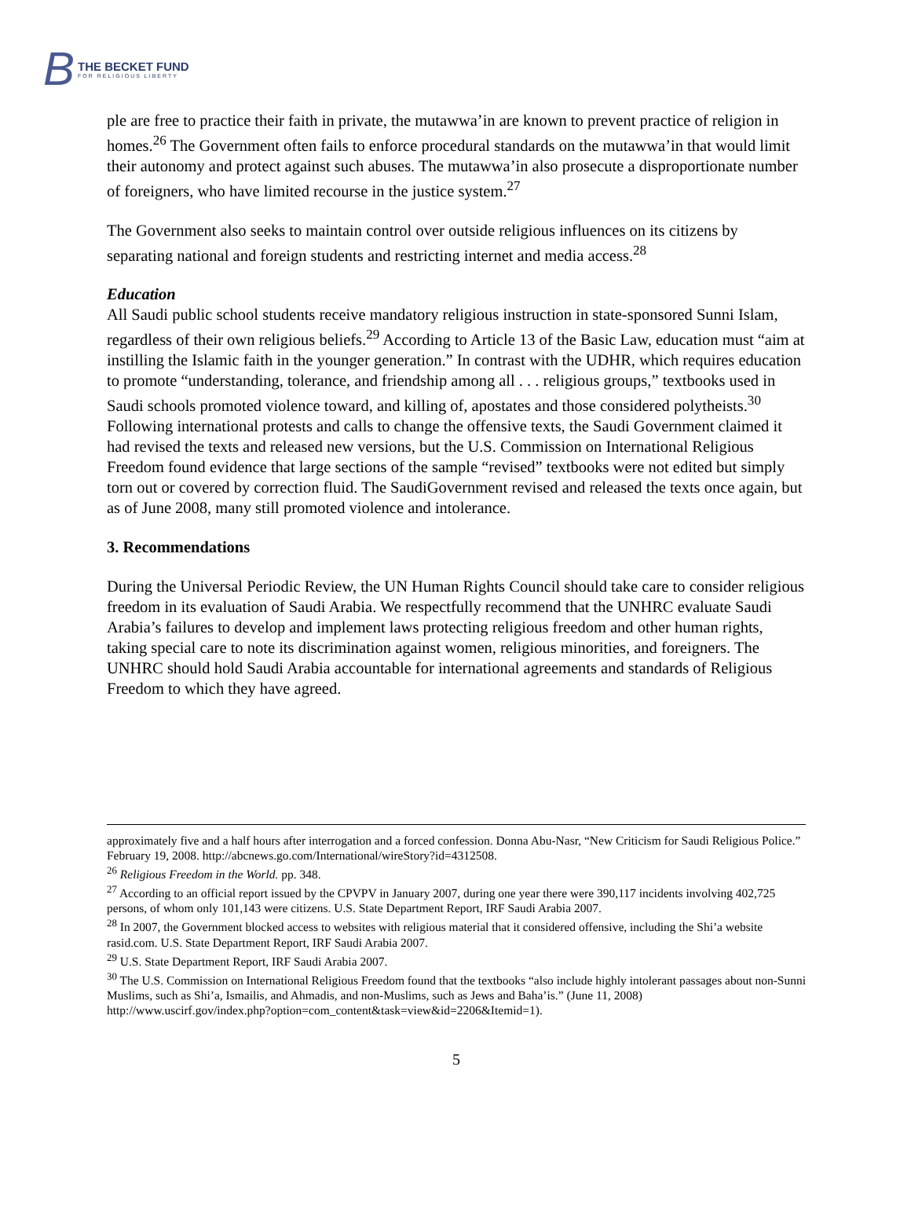B THE BECKET FUND
FOR RELIGIOUS LIBERTY
ple are free to practice their faith in private, the mutawwa’in are known to prevent practice of religion in homes.<sup>26</sup> The Government often fails to enforce procedural standards on the mutawwa’in that would limit their autonomy and protect against such abuses. The mutawwa’in also prosecute a disproportionate number of foreigners, who have limited recourse in the justice system.<sup>27</sup>
The Government also seeks to maintain control over outside religious influences on its citizens by separating national and foreign students and restricting internet and media access.<sup>28</sup>
Education
All Saudi public school students receive mandatory religious instruction in state-sponsored Sunni Islam, regardless of their own religious beliefs.<sup>29</sup> According to Article 13 of the Basic Law, education must “aim at instilling the Islamic faith in the younger generation.” In contrast with the UDHR, which requires education to promote “understanding, tolerance, and friendship among all . . . religious groups,” textbooks used in Saudi schools promoted violence toward, and killing of, apostates and those considered polytheists.<sup>30</sup> Following international protests and calls to change the offensive texts, the Saudi Government claimed it had revised the texts and released new versions, but the U.S. Commission on International Religious Freedom found evidence that large sections of the sample “revised” textbooks were not edited but simply torn out or covered by correction fluid. The SaudiGovernment revised and released the texts once again, but as of June 2008, many still promoted violence and intolerance.
3. Recommendations
During the Universal Periodic Review, the UN Human Rights Council should take care to consider religious freedom in its evaluation of Saudi Arabia. We respectfully recommend that the UNHRC evaluate Saudi Arabia’s failures to develop and implement laws protecting religious freedom and other human rights, taking special care to note its discrimination against women, religious minorities, and foreigners. The UNHRC should hold Saudi Arabia accountable for international agreements and standards of Religious Freedom to which they have agreed.
approximately five and a half hours after interrogation and a forced confession. Donna Abu-Nasr, “New Criticism for Saudi Religious Police.” February 19, 2008. http://abcnews.go.com/International/wireStory?id=4312508.
<sup>26</sup> Religious Freedom in the World. pp. 348.
<sup>27</sup> According to an official report issued by the CPVPV in January 2007, during one year there were 390,117 incidents involving 402,725 persons, of whom only 101,143 were citizens. U.S. State Department Report, IRF Saudi Arabia 2007.
<sup>28</sup> In 2007, the Government blocked access to websites with religious material that it considered offensive, including the Shi’a website rasid.com. U.S. State Department Report, IRF Saudi Arabia 2007.
<sup>29</sup> U.S. State Department Report, IRF Saudi Arabia 2007.
<sup>30</sup> The U.S. Commission on International Religious Freedom found that the textbooks “also include highly intolerant passages about non-Sunni Muslims, such as Shi’a, Ismailis, and Ahmadis, and non-Muslims, such as Jews and Baha’is.” (June 11, 2008) http://www.uscirf.gov/index.php?option=com_content&task=view&id=2206&Itemid=1).
5